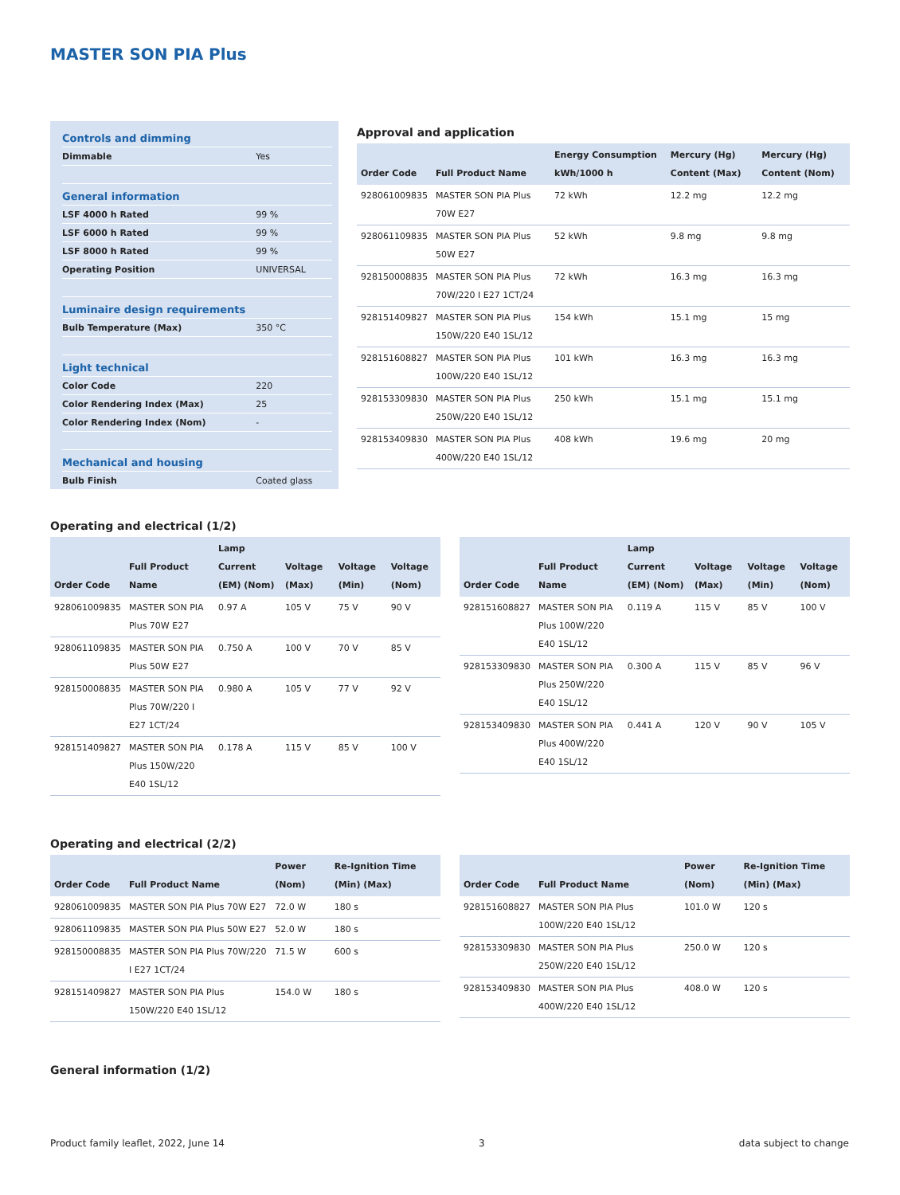MASTER SON PIA Plus
| Controls and dimming | |
| Dimmable | Yes |
| General information | |
| LSF 4000 h Rated | 99 % |
| LSF 6000 h Rated | 99 % |
| LSF 8000 h Rated | 99 % |
| Operating Position | UNIVERSAL |
| Luminaire design requirements | |
| Bulb Temperature (Max) | 350 °C |
| Light technical | |
| Color Code | 220 |
| Color Rendering Index (Max) | 25 |
| Color Rendering Index (Nom) | - |
| Mechanical and housing | |
| Bulb Finish | Coated glass |
Approval and application
| Order Code | Full Product Name | Energy Consumption kWh/1000 h | Mercury (Hg) Content (Max) | Mercury (Hg) Content (Nom) |
| --- | --- | --- | --- | --- |
| 928061009835 | MASTER SON PIA Plus 70W E27 | 72 kWh | 12.2 mg | 12.2 mg |
| 928061109835 | MASTER SON PIA Plus 50W E27 | 52 kWh | 9.8 mg | 9.8 mg |
| 928150008835 | MASTER SON PIA Plus 70W/220 I E27 1CT/24 | 72 kWh | 16.3 mg | 16.3 mg |
| 928151409827 | MASTER SON PIA Plus 150W/220 E40 1SL/12 | 154 kWh | 15.1 mg | 15 mg |
| 928151608827 | MASTER SON PIA Plus 100W/220 E40 1SL/12 | 101 kWh | 16.3 mg | 16.3 mg |
| 928153309830 | MASTER SON PIA Plus 250W/220 E40 1SL/12 | 250 kWh | 15.1 mg | 15.1 mg |
| 928153409830 | MASTER SON PIA Plus 400W/220 E40 1SL/12 | 408 kWh | 19.6 mg | 20 mg |
Operating and electrical (1/2)
| Order Code | Full Product Name | Lamp Current (EM) (Nom) | Voltage (Max) | Voltage (Min) | Voltage (Nom) |
| --- | --- | --- | --- | --- | --- |
| 928061009835 | MASTER SON PIA Plus 70W E27 | 0.97 A | 105 V | 75 V | 90 V |
| 928061109835 | MASTER SON PIA Plus 50W E27 | 0.750 A | 100 V | 70 V | 85 V |
| 928150008835 | MASTER SON PIA Plus 70W/220 I E27 1CT/24 | 0.980 A | 105 V | 77 V | 92 V |
| 928151409827 | MASTER SON PIA Plus 150W/220 E40 1SL/12 | 0.178 A | 115 V | 85 V | 100 V |
| Order Code | Full Product Name | Lamp Current (EM) (Nom) | Voltage (Max) | Voltage (Min) | Voltage (Nom) |
| --- | --- | --- | --- | --- | --- |
| 928151608827 | MASTER SON PIA Plus 100W/220 E40 1SL/12 | 0.119 A | 115 V | 85 V | 100 V |
| 928153309830 | MASTER SON PIA Plus 250W/220 E40 1SL/12 | 0.300 A | 115 V | 85 V | 96 V |
| 928153409830 | MASTER SON PIA Plus 400W/220 E40 1SL/12 | 0.441 A | 120 V | 90 V | 105 V |
Operating and electrical (2/2)
| Order Code | Full Product Name | Power (Nom) | Re-Ignition Time (Min) (Max) |
| --- | --- | --- | --- |
| 928061009835 | MASTER SON PIA Plus 70W E27 | 72.0 W | 180 s |
| 928061109835 | MASTER SON PIA Plus 50W E27 | 52.0 W | 180 s |
| 928150008835 | MASTER SON PIA Plus 70W/220 I E27 1CT/24 | 71.5 W | 600 s |
| 928151409827 | MASTER SON PIA Plus 150W/220 E40 1SL/12 | 154.0 W | 180 s |
| Order Code | Full Product Name | Power (Nom) | Re-Ignition Time (Min) (Max) |
| --- | --- | --- | --- |
| 928151608827 | MASTER SON PIA Plus 100W/220 E40 1SL/12 | 101.0 W | 120 s |
| 928153309830 | MASTER SON PIA Plus 250W/220 E40 1SL/12 | 250.0 W | 120 s |
| 928153409830 | MASTER SON PIA Plus 400W/220 E40 1SL/12 | 408.0 W | 120 s |
General information (1/2)
Product family leaflet, 2022, June 14 3 data subject to change